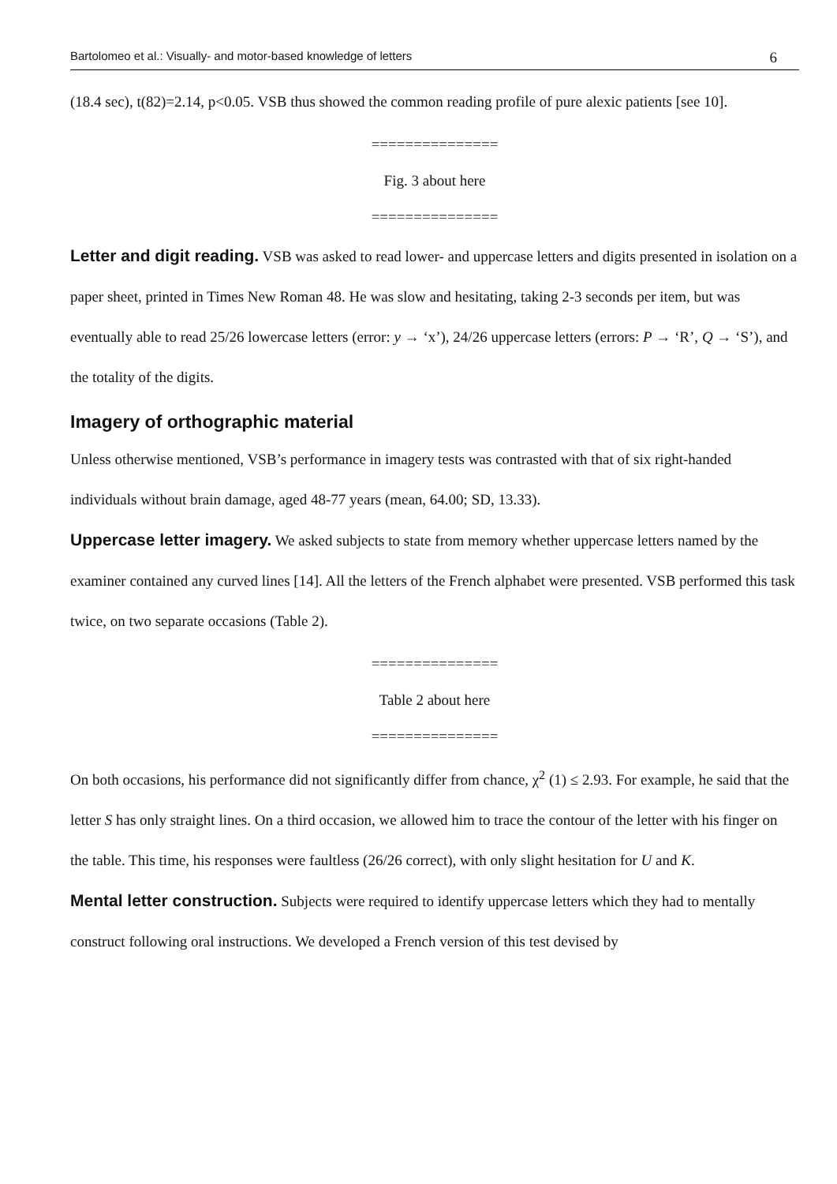Bartolomeo et al.: Visually- and motor-based knowledge of letters 6
(18.4 sec), t(82)=2.14, p<0.05. VSB thus showed the common reading profile of pure alexic patients [see 10].
===============
Fig. 3 about here
===============
Letter and digit reading. VSB was asked to read lower- and uppercase letters and digits presented in isolation on a paper sheet, printed in Times New Roman 48. He was slow and hesitating, taking 2-3 seconds per item, but was eventually able to read 25/26 lowercase letters (error: y → ‘x’), 24/26 uppercase letters (errors: P → ‘R’, Q → ‘S’), and the totality of the digits.
Imagery of orthographic material
Unless otherwise mentioned, VSB’s performance in imagery tests was contrasted with that of six right-handed individuals without brain damage, aged 48-77 years (mean, 64.00; SD, 13.33).
Uppercase letter imagery. We asked subjects to state from memory whether uppercase letters named by the examiner contained any curved lines [14]. All the letters of the French alphabet were presented. VSB performed this task twice, on two separate occasions (Table 2).
===============
Table 2 about here
===============
On both occasions, his performance did not significantly differ from chance, χ<sup>2</sup> (1) ≤ 2.93. For example, he said that the letter S has only straight lines. On a third occasion, we allowed him to trace the contour of the letter with his finger on the table. This time, his responses were faultless (26/26 correct), with only slight hesitation for U and K.
Mental letter construction. Subjects were required to identify uppercase letters which they had to mentally construct following oral instructions. We developed a French version of this test devised by